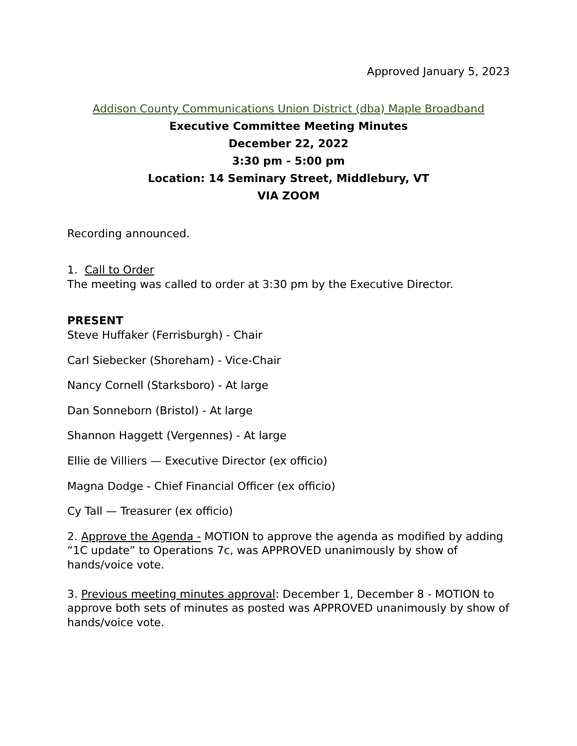Approved January 5, 2023
Addison County Communications Union District (dba) Maple Broadband
Executive Committee Meeting Minutes
December 22, 2022
3:30 pm - 5:00 pm
Location: 14 Seminary Street, Middlebury, VT
VIA ZOOM
Recording announced.
1. Call to Order
The meeting was called to order at 3:30 pm by the Executive Director.
PRESENT
Steve Huffaker (Ferrisburgh) - Chair
Carl Siebecker (Shoreham) - Vice-Chair
Nancy Cornell (Starksboro) - At large
Dan Sonneborn (Bristol) - At large
Shannon Haggett (Vergennes) - At large
Ellie de Villiers — Executive Director (ex officio)
Magna Dodge - Chief Financial Officer (ex officio)
Cy Tall — Treasurer (ex officio)
2. Approve the Agenda - MOTION to approve the agenda as modified by adding “1C update” to Operations 7c, was APPROVED unanimously by show of hands/voice vote.
3. Previous meeting minutes approval: December 1, December 8 - MOTION to approve both sets of minutes as posted was APPROVED unanimously by show of hands/voice vote.